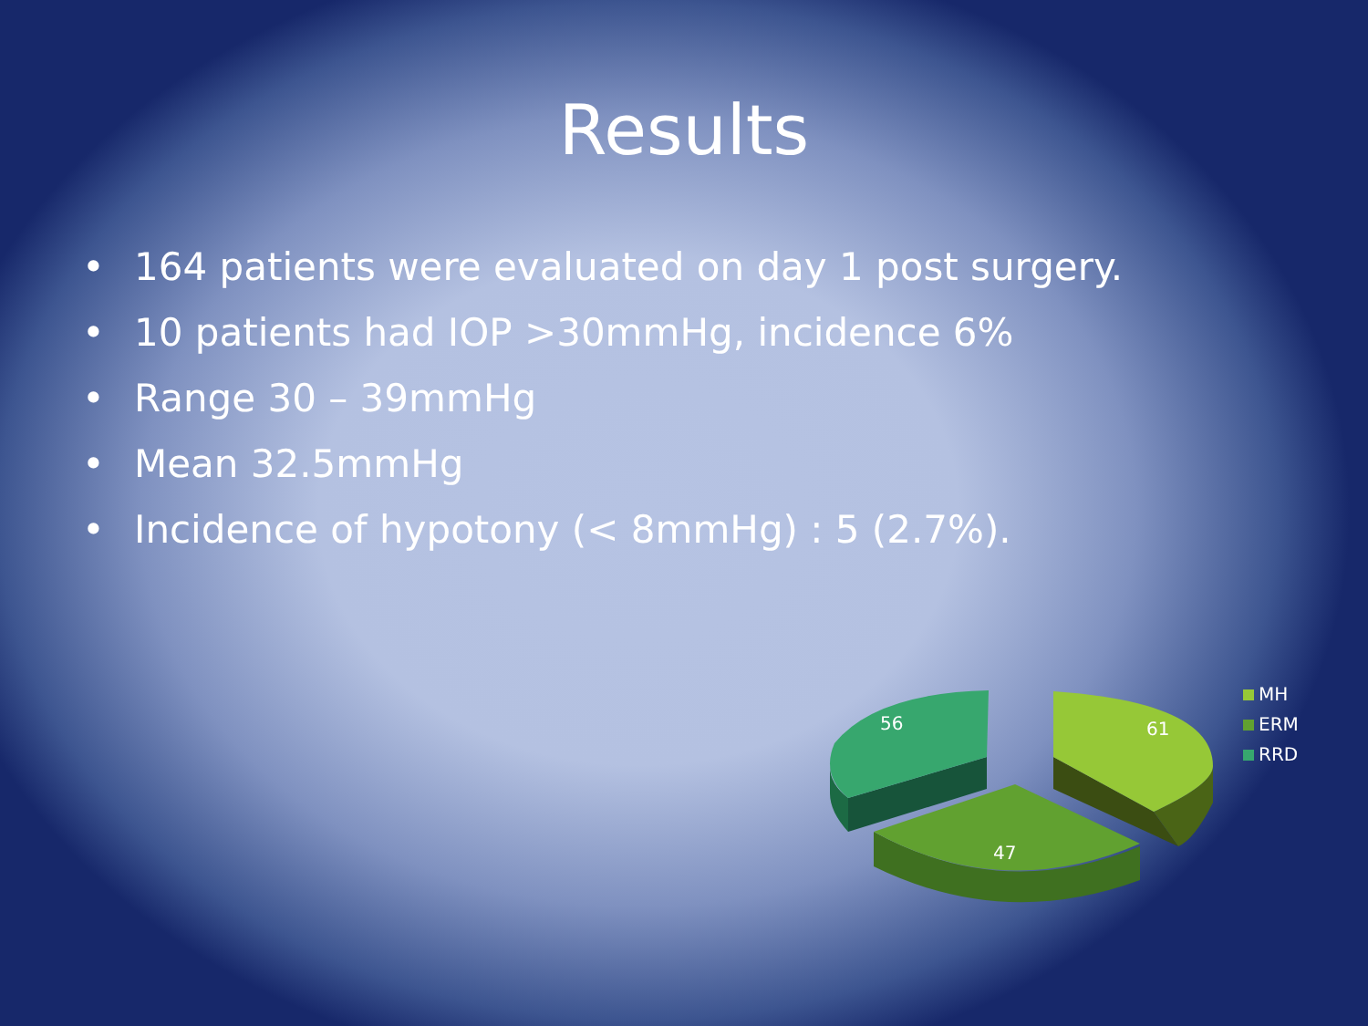Results
• 164 patients were evaluated on day 1 post surgery.
• 10 patients had IOP >30mmHg, incidence 6%
• Range 30 – 39mmHg
• Mean 32.5mmHg
• Incidence of hypotony (< 8mmHg) : 5 (2.7%).
56
61
47
MH
ERM
RRD